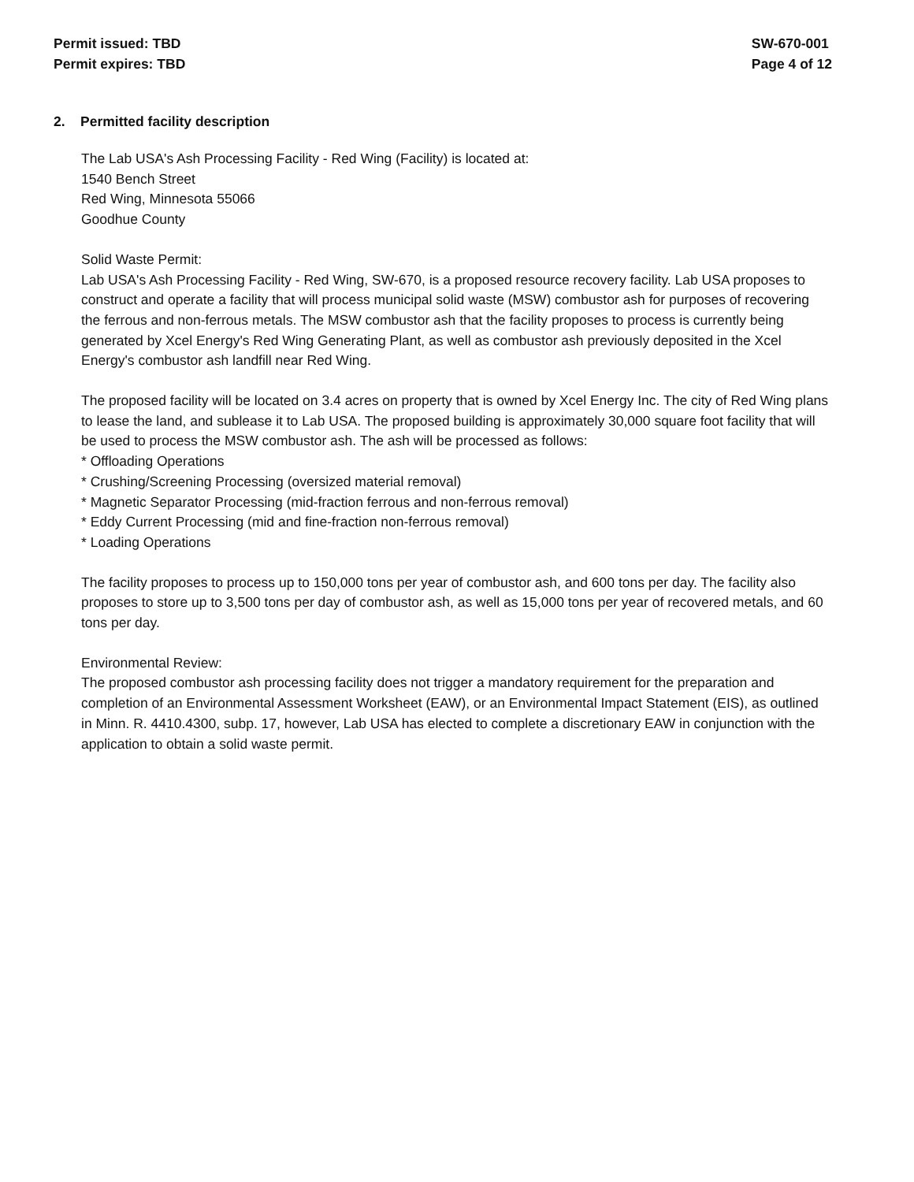Permit issued: TBD
Permit expires: TBD
SW-670-001
Page 4 of 12
2. Permitted facility description
The Lab USA's Ash Processing Facility - Red Wing (Facility) is located at:
1540 Bench Street
Red Wing, Minnesota 55066
Goodhue County
Solid Waste Permit:
Lab USA's Ash Processing Facility - Red Wing, SW-670, is a proposed resource recovery facility. Lab USA proposes to construct and operate a facility that will process municipal solid waste (MSW) combustor ash for purposes of recovering the ferrous and non-ferrous metals. The MSW combustor ash that the facility proposes to process is currently being generated by Xcel Energy's Red Wing Generating Plant, as well as combustor ash previously deposited in the Xcel Energy's combustor ash landfill near Red Wing.
The proposed facility will be located on 3.4 acres on property that is owned by Xcel Energy Inc. The city of Red Wing plans to lease the land, and sublease it to Lab USA. The proposed building is approximately 30,000 square foot facility that will be used to process the MSW combustor ash. The ash will be processed as follows:
* Offloading Operations
* Crushing/Screening Processing (oversized material removal)
* Magnetic Separator Processing (mid-fraction ferrous and non-ferrous removal)
* Eddy Current Processing (mid and fine-fraction non-ferrous removal)
* Loading Operations
The facility proposes to process up to 150,000 tons per year of combustor ash, and 600 tons per day. The facility also proposes to store up to 3,500 tons per day of combustor ash, as well as 15,000 tons per year of recovered metals, and 60 tons per day.
Environmental Review:
The proposed combustor ash processing facility does not trigger a mandatory requirement for the preparation and completion of an Environmental Assessment Worksheet (EAW), or an Environmental Impact Statement (EIS), as outlined in Minn. R. 4410.4300, subp. 17, however, Lab USA has elected to complete a discretionary EAW in conjunction with the application to obtain a solid waste permit.